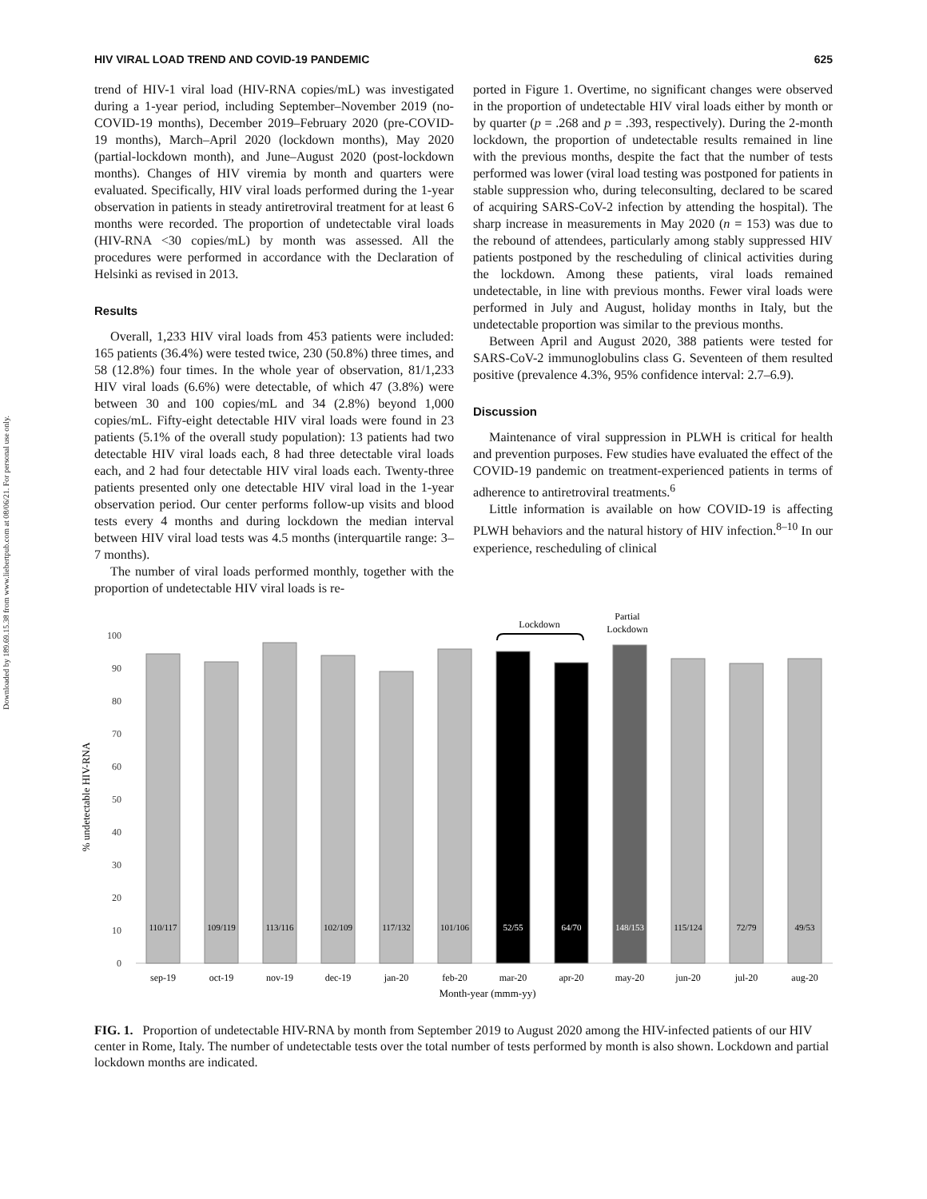Downloaded by 189.69.15.38 from www.liebertpub.com at 08/06/21. For personal use only.
HIV VIRAL LOAD TREND AND COVID-19 PANDEMIC 625
trend of HIV-1 viral load (HIV-RNA copies/mL) was investigated during a 1-year period, including September–November 2019 (no-COVID-19 months), December 2019–February 2020 (pre-COVID-19 months), March–April 2020 (lockdown months), May 2020 (partial-lockdown month), and June–August 2020 (post-lockdown months). Changes of HIV viremia by month and quarters were evaluated. Specifically, HIV viral loads performed during the 1-year observation in patients in steady antiretroviral treatment for at least 6 months were recorded. The proportion of undetectable viral loads (HIV-RNA <30 copies/mL) by month was assessed. All the procedures were performed in accordance with the Declaration of Helsinki as revised in 2013.
Results
Overall, 1,233 HIV viral loads from 453 patients were included: 165 patients (36.4%) were tested twice, 230 (50.8%) three times, and 58 (12.8%) four times. In the whole year of observation, 81/1,233 HIV viral loads (6.6%) were detectable, of which 47 (3.8%) were between 30 and 100 copies/mL and 34 (2.8%) beyond 1,000 copies/mL. Fifty-eight detectable HIV viral loads were found in 23 patients (5.1% of the overall study population): 13 patients had two detectable HIV viral loads each, 8 had three detectable viral loads each, and 2 had four detectable HIV viral loads each. Twenty-three patients presented only one detectable HIV viral load in the 1-year observation period. Our center performs follow-up visits and blood tests every 4 months and during lockdown the median interval between HIV viral load tests was 4.5 months (interquartile range: 3–7 months).
The number of viral loads performed monthly, together with the proportion of undetectable HIV viral loads is re-
ported in Figure 1. Overtime, no significant changes were observed in the proportion of undetectable HIV viral loads either by month or by quarter (p = .268 and p = .393, respectively). During the 2-month lockdown, the proportion of undetectable results remained in line with the previous months, despite the fact that the number of tests performed was lower (viral load testing was postponed for patients in stable suppression who, during teleconsulting, declared to be scared of acquiring SARS-CoV-2 infection by attending the hospital). The sharp increase in measurements in May 2020 (n = 153) was due to the rebound of attendees, particularly among stably suppressed HIV patients postponed by the rescheduling of clinical activities during the lockdown. Among these patients, viral loads remained undetectable, in line with previous months. Fewer viral loads were performed in July and August, holiday months in Italy, but the undetectable proportion was similar to the previous months.
Between April and August 2020, 388 patients were tested for SARS-CoV-2 immunoglobulins class G. Seventeen of them resulted positive (prevalence 4.3%, 95% confidence interval: 2.7–6.9).
Discussion
Maintenance of viral suppression in PLWH is critical for health and prevention purposes. Few studies have evaluated the effect of the COVID-19 pandemic on treatment-experienced patients in terms of adherence to antiretroviral treatments.<sup>6</sup>
Little information is available on how COVID-19 is affecting PLWH behaviors and the natural history of HIV infection.<sup>8–10</sup> In our experience, rescheduling of clinical
% undetectable HIV-RNA
0
10
20
30
40
50
60
70
80
90
100
110/117
109/119
113/116
102/109
117/132
101/106
52/55
64/70
148/153
115/124
72/79
49/53
sep-19
oct-19
nov-19
dec-19
jan-20
feb-20
mar-20
apr-20
may-20
jun-20
jul-20
aug-20
Month-year (mmm-yy)
Lockdown
Partial
Lockdown
FIG. 1. Proportion of undetectable HIV-RNA by month from September 2019 to August 2020 among the HIV-infected patients of our HIV center in Rome, Italy. The number of undetectable tests over the total number of tests performed by month is also shown. Lockdown and partial lockdown months are indicated.